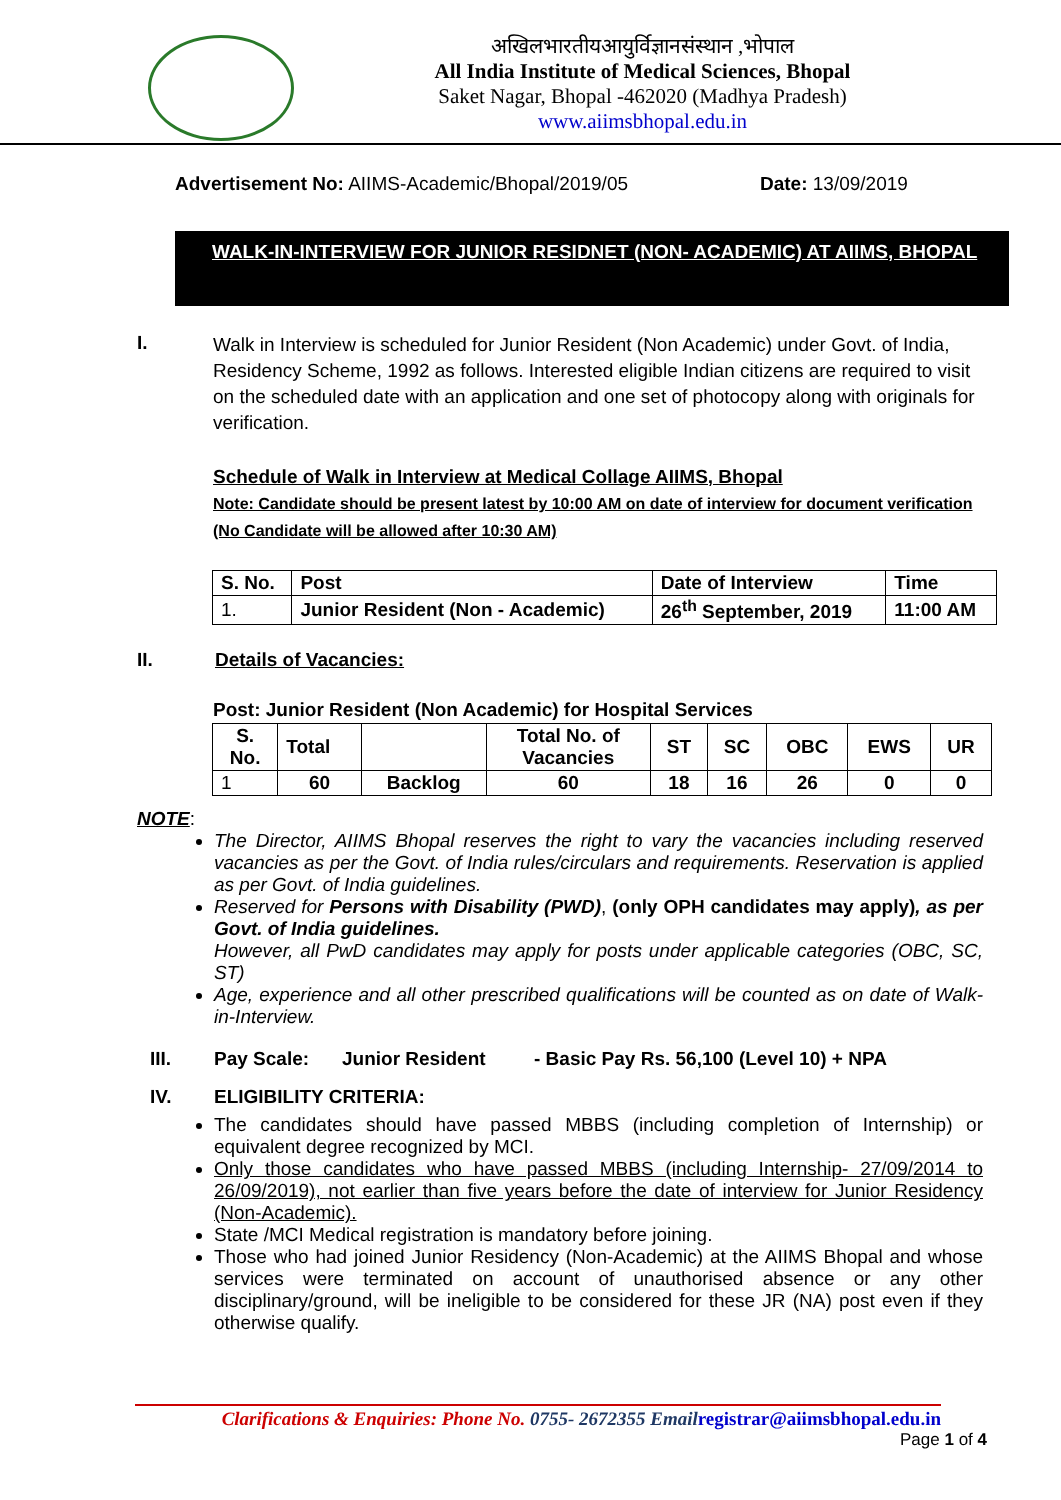अखिलभारतीयआयुर्विज्ञानसंस्थान ,भोपाल
All India Institute of Medical Sciences, Bhopal
Saket Nagar, Bhopal -462020 (Madhya Pradesh)
www.aiimsbhopal.edu.in
Advertisement No: AIIMS-Academic/Bhopal/2019/05 Date: 13/09/2019
WALK-IN-INTERVIEW FOR JUNIOR RESIDNET (NON- ACADEMIC) AT AIIMS, BHOPAL
I.
Walk in Interview is scheduled for Junior Resident (Non Academic) under Govt. of India, Residency Scheme, 1992 as follows. Interested eligible Indian citizens are required to visit on the scheduled date with an application and one set of photocopy along with originals for verification.
Schedule of Walk in Interview at Medical Collage AIIMS, Bhopal
Note: Candidate should be present latest by 10:00 AM on date of interview for document verification (No Candidate will be allowed after 10:30 AM)
| S. No. | Post | Date of Interview | Time |
| --- | --- | --- | --- |
| 1. | Junior Resident (Non - Academic) | 26<sup>th</sup> September, 2019 | 11:00 AM |
II. Details of Vacancies:
Post: Junior Resident (Non Academic) for Hospital Services
| S. No. | Total | | Total No. of Vacancies | ST | SC | OBC | EWS | UR |
| --- | --- | --- | --- | --- | --- | --- | --- | --- |
| 1 | 60 | Backlog | 60 | 18 | 16 | 26 | 0 | 0 |
NOTE:
The Director, AIIMS Bhopal reserves the right to vary the vacancies including reserved vacancies as per the Govt. of India rules/circulars and requirements. Reservation is applied as per Govt. of India guidelines.
Reserved for Persons with Disability (PWD), (only OPH candidates may apply), as per Govt. of India guidelines.
However, all PwD candidates may apply for posts under applicable categories (OBC, SC, ST)
Age, experience and all other prescribed qualifications will be counted as on date of Walk- in-Interview.
III. Pay Scale: Junior Resident - Basic Pay Rs. 56,100 (Level 10) + NPA
IV. ELIGIBILITY CRITERIA:
The candidates should have passed MBBS (including completion of Internship) or equivalent degree recognized by MCI.
Only those candidates who have passed MBBS (including Internship- 27/09/2014 to 26/09/2019), not earlier than five years before the date of interview for Junior Residency (Non-Academic).
State /MCI Medical registration is mandatory before joining.
Those who had joined Junior Residency (Non-Academic) at the AIIMS Bhopal and whose services were terminated on account of unauthorised absence or any other disciplinary/ground, will be ineligible to be considered for these JR (NA) post even if they otherwise qualify.
Clarifications & Enquiries: Phone No. 0755- 2672355 Email registrar@aiimsbhopal.edu.in
Page 1 of 4